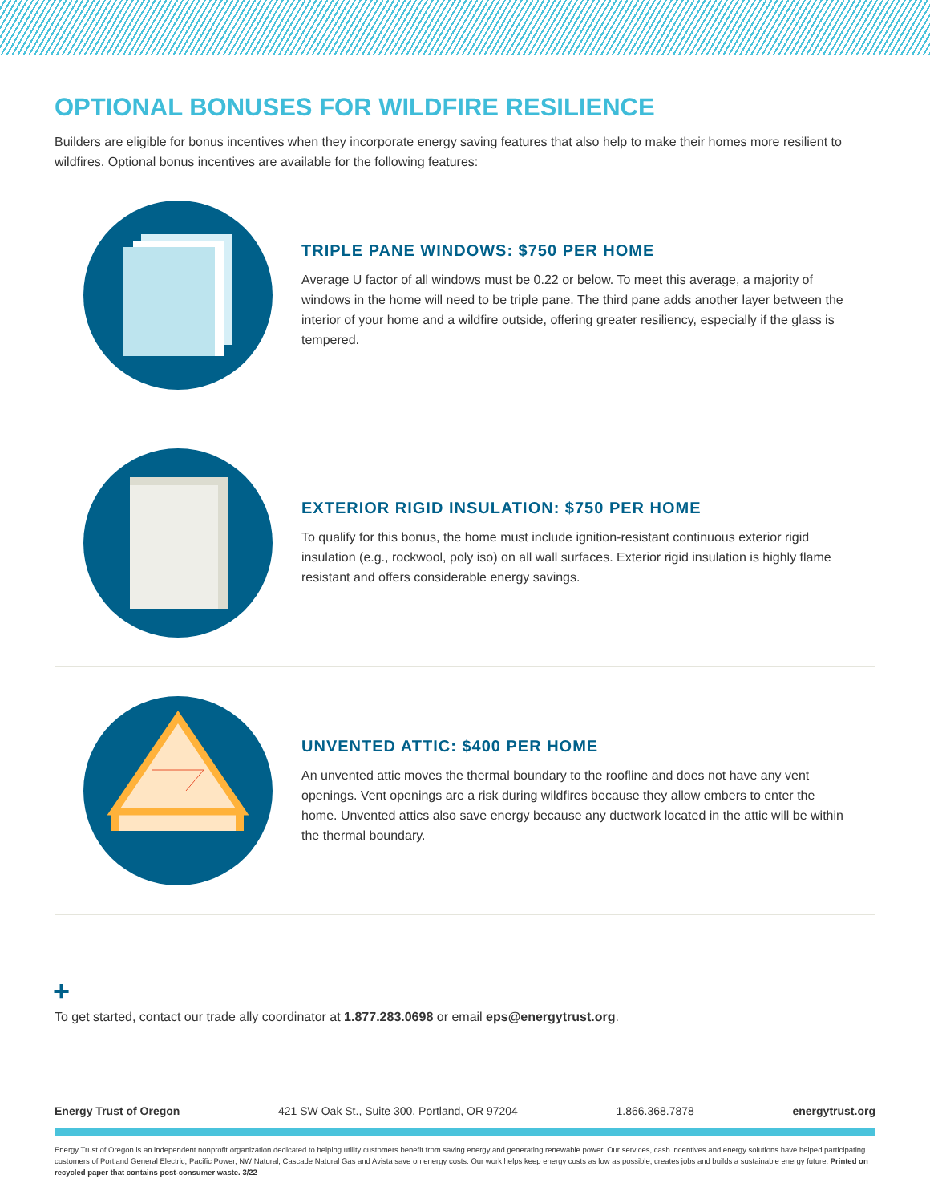OPTIONAL BONUSES FOR WILDFIRE RESILIENCE
Builders are eligible for bonus incentives when they incorporate energy saving features that also help to make their homes more resilient to wildfires. Optional bonus incentives are available for the following features:
TRIPLE PANE WINDOWS: $750 PER HOME
Average U factor of all windows must be 0.22 or below. To meet this average, a majority of windows in the home will need to be triple pane. The third pane adds another layer between the interior of your home and a wildfire outside, offering greater resiliency, especially if the glass is tempered.
EXTERIOR RIGID INSULATION: $750 PER HOME
To qualify for this bonus, the home must include ignition-resistant continuous exterior rigid insulation (e.g., rockwool, poly iso) on all wall surfaces. Exterior rigid insulation is highly flame resistant and offers considerable energy savings.
UNVENTED ATTIC: $400 PER HOME
An unvented attic moves the thermal boundary to the roofline and does not have any vent openings. Vent openings are a risk during wildfires because they allow embers to enter the home. Unvented attics also save energy because any ductwork located in the attic will be within the thermal boundary.
+
To get started, contact our trade ally coordinator at 1.877.283.0698 or email eps@energytrust.org.
Energy Trust of Oregon 421 SW Oak St., Suite 300, Portland, OR 97204 1.866.368.7878 energytrust.org
Energy Trust of Oregon is an independent nonprofit organization dedicated to helping utility customers benefit from saving energy and generating renewable power. Our services, cash incentives and energy solutions have helped participating customers of Portland General Electric, Pacific Power, NW Natural, Cascade Natural Gas and Avista save on energy costs. Our work helps keep energy costs as low as possible, creates jobs and builds a sustainable energy future. Printed on recycled paper that contains post-consumer waste. 3/22